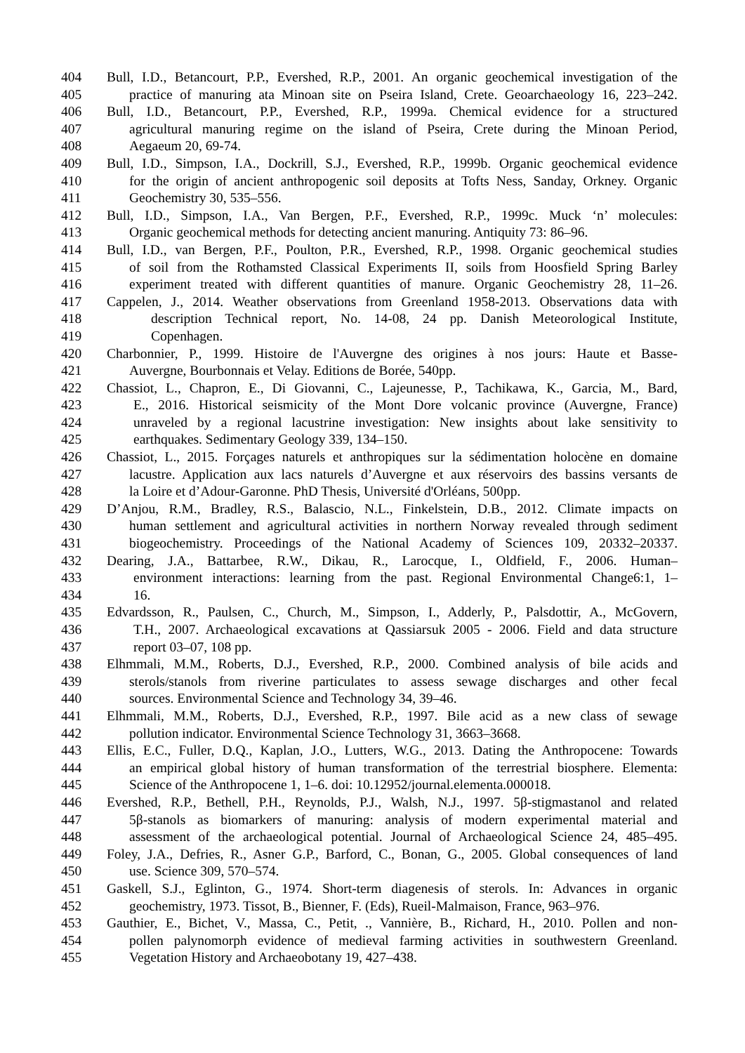404 Bull, I.D., Betancourt, P.P., Evershed, R.P., 2001. An organic geochemical investigation of the
405 practice of manuring ata Minoan site on Pseira Island, Crete. Geoarchaeology 16, 223–242.
406 Bull, I.D., Betancourt, P.P., Evershed, R.P., 1999a. Chemical evidence for a structured
407 agricultural manuring regime on the island of Pseira, Crete during the Minoan Period,
408 Aegaeum 20, 69-74.
409 Bull, I.D., Simpson, I.A., Dockrill, S.J., Evershed, R.P., 1999b. Organic geochemical evidence
410 for the origin of ancient anthropogenic soil deposits at Tofts Ness, Sanday, Orkney. Organic
411 Geochemistry 30, 535–556.
412 Bull, I.D., Simpson, I.A., Van Bergen, P.F., Evershed, R.P., 1999c. Muck ‘n’ molecules:
413 Organic geochemical methods for detecting ancient manuring. Antiquity 73: 86–96.
414 Bull, I.D., van Bergen, P.F., Poulton, P.R., Evershed, R.P., 1998. Organic geochemical studies
415 of soil from the Rothamsted Classical Experiments II, soils from Hoosfield Spring Barley
416 experiment treated with different quantities of manure. Organic Geochemistry 28, 11–26.
417 Cappelen, J., 2014. Weather observations from Greenland 1958-2013. Observations data with
418 description Technical report, No. 14-08, 24 pp. Danish Meteorological Institute,
419 Copenhagen.
420 Charbonnier, P., 1999. Histoire de l'Auvergne des origines à nos jours: Haute et Basse-
421 Auvergne, Bourbonnais et Velay. Editions de Borée, 540pp.
422 Chassiot, L., Chapron, E., Di Giovanni, C., Lajeunesse, P., Tachikawa, K., Garcia, M., Bard,
423 E., 2016. Historical seismicity of the Mont Dore volcanic province (Auvergne, France)
424 unraveled by a regional lacustrine investigation: New insights about lake sensitivity to
425 earthquakes. Sedimentary Geology 339, 134–150.
426 Chassiot, L., 2015. Forçages naturels et anthropiques sur la sédimentation holocène en domaine
427 lacustre. Application aux lacs naturels d’Auvergne et aux réservoirs des bassins versants de
428 la Loire et d’Adour-Garonne. PhD Thesis, Université d'Orléans, 500pp.
429 D’Anjou, R.M., Bradley, R.S., Balascio, N.L., Finkelstein, D.B., 2012. Climate impacts on
430 human settlement and agricultural activities in northern Norway revealed through sediment
431 biogeochemistry. Proceedings of the National Academy of Sciences 109, 20332–20337.
432 Dearing, J.A., Battarbee, R.W., Dikau, R., Larocque, I., Oldfield, F., 2006. Human–
433 environment interactions: learning from the past. Regional Environmental Change6:1, 1–
434 16.
435 Edvardsson, R., Paulsen, C., Church, M., Simpson, I., Adderly, P., Palsdottir, A., McGovern,
436 T.H., 2007. Archaeological excavations at Qassiarsuk 2005 - 2006. Field and data structure
437 report 03–07, 108 pp.
438 Elhmmali, M.M., Roberts, D.J., Evershed, R.P., 2000. Combined analysis of bile acids and
439 sterols/stanols from riverine particulates to assess sewage discharges and other fecal
440 sources. Environmental Science and Technology 34, 39–46.
441 Elhmmali, M.M., Roberts, D.J., Evershed, R.P., 1997. Bile acid as a new class of sewage
442 pollution indicator. Environmental Science Technology 31, 3663–3668.
443 Ellis, E.C., Fuller, D.Q., Kaplan, J.O., Lutters, W.G., 2013. Dating the Anthropocene: Towards
444 an empirical global history of human transformation of the terrestrial biosphere. Elementa:
445 Science of the Anthropocene 1, 1–6. doi: 10.12952/journal.elementa.000018.
446 Evershed, R.P., Bethell, P.H., Reynolds, P.J., Walsh, N.J., 1997. 5β-stigmastanol and related
447 5β-stanols as biomarkers of manuring: analysis of modern experimental material and
448 assessment of the archaeological potential. Journal of Archaeological Science 24, 485–495.
449 Foley, J.A., Defries, R., Asner G.P., Barford, C., Bonan, G., 2005. Global consequences of land
450 use. Science 309, 570–574.
451 Gaskell, S.J., Eglinton, G., 1974. Short-term diagenesis of sterols. In: Advances in organic
452 geochemistry, 1973. Tissot, B., Bienner, F. (Eds), Rueil-Malmaison, France, 963–976.
453 Gauthier, E., Bichet, V., Massa, C., Petit, ., Vannière, B., Richard, H., 2010. Pollen and non-
454 pollen palynomorph evidence of medieval farming activities in southwestern Greenland.
455 Vegetation History and Archaeobotany 19, 427–438.